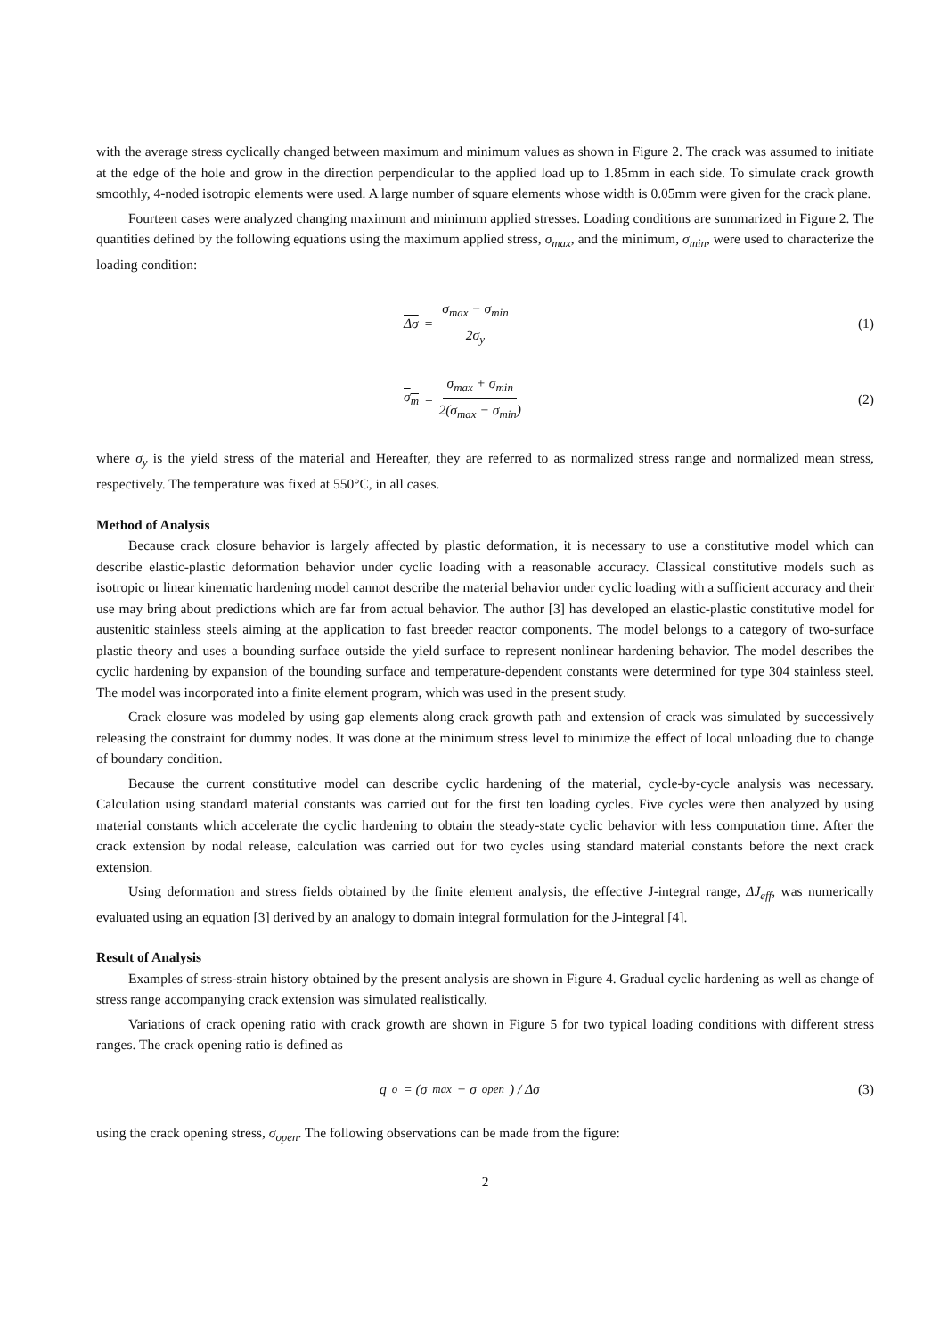with the average stress cyclically changed between maximum and minimum values as shown in Figure 2. The crack was assumed to initiate at the edge of the hole and grow in the direction perpendicular to the applied load up to 1.85mm in each side. To simulate crack growth smoothly, 4-noded isotropic elements were used. A large number of square elements whose width is 0.05mm were given for the crack plane.
Fourteen cases were analyzed changing maximum and minimum applied stresses. Loading conditions are summarized in Figure 2. The quantities defined by the following equations using the maximum applied stress, σ<sub>max</sub>, and the minimum, σ<sub>min</sub>, were used to characterize the loading condition:
Δσ = σ<sub>max</sub> − σ<sub>min</sub> 2σ<sub>y</sub> (1)
σ<sub>m</sub> = σ<sub>max</sub> + σ<sub>min</sub> 2(σ<sub>max</sub> − σ<sub>min</sub>)
(2)
where σ<sub>y</sub> is the yield stress of the material and Hereafter, they are referred to as normalized stress range and normalized mean stress, respectively. The temperature was fixed at 550°C, in all cases.
Method of Analysis
Because crack closure behavior is largely affected by plastic deformation, it is necessary to use a constitutive model which can describe elastic-plastic deformation behavior under cyclic loading with a reasonable accuracy. Classical constitutive models such as isotropic or linear kinematic hardening model cannot describe the material behavior under cyclic loading with a sufficient accuracy and their use may bring about predictions which are far from actual behavior. The author [3] has developed an elastic-plastic constitutive model for austenitic stainless steels aiming at the application to fast breeder reactor components. The model belongs to a category of two-surface plastic theory and uses a bounding surface outside the yield surface to represent nonlinear hardening behavior. The model describes the cyclic hardening by expansion of the bounding surface and temperature-dependent constants were determined for type 304 stainless steel. The model was incorporated into a finite element program, which was used in the present study.
Crack closure was modeled by using gap elements along crack growth path and extension of crack was simulated by successively releasing the constraint for dummy nodes. It was done at the minimum stress level to minimize the effect of local unloading due to change of boundary condition.
Because the current constitutive model can describe cyclic hardening of the material, cycle-by-cycle analysis was necessary. Calculation using standard material constants was carried out for the first ten loading cycles. Five cycles were then analyzed by using material constants which accelerate the cyclic hardening to obtain the steady-state cyclic behavior with less computation time. After the crack extension by nodal release, calculation was carried out for two cycles using standard material constants before the next crack extension.
Using deformation and stress fields obtained by the finite element analysis, the effective J-integral range, ΔJ<sub>eff</sub>, was numerically evaluated using an equation [3] derived by an analogy to domain integral formulation for the J-integral [4].
Result of Analysis
Examples of stress-strain history obtained by the present analysis are shown in Figure 4. Gradual cyclic hardening as well as change of stress range accompanying crack extension was simulated realistically.
Variations of crack opening ratio with crack growth are shown in Figure 5 for two typical loading conditions with different stress ranges. The crack opening ratio is defined as
q<sub>o</sub> = (σ<sub>max</sub> − σ<sub>open</sub>) / Δσ (3)
using the crack opening stress, σ<sub>open</sub>. The following observations can be made from the figure:
2